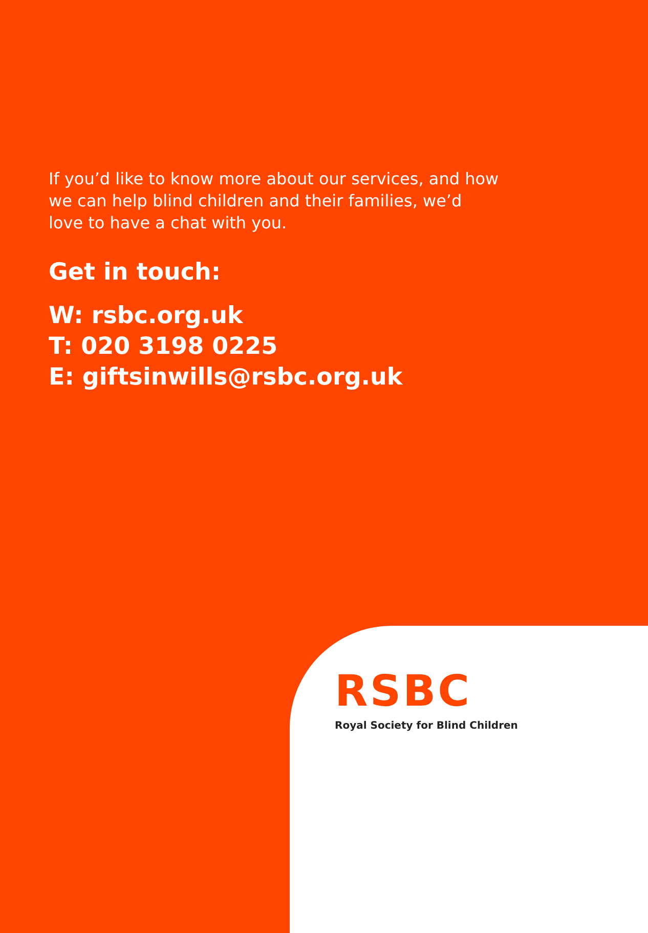If you’d like to know more about our services, and how we can help blind children and their families, we’d love to have a chat with you.
Get in touch:
W: rsbc.org.uk
T: 020 3198 0225
E: giftsinwills@rsbc.org.uk
RSBC
Royal Society for Blind Children